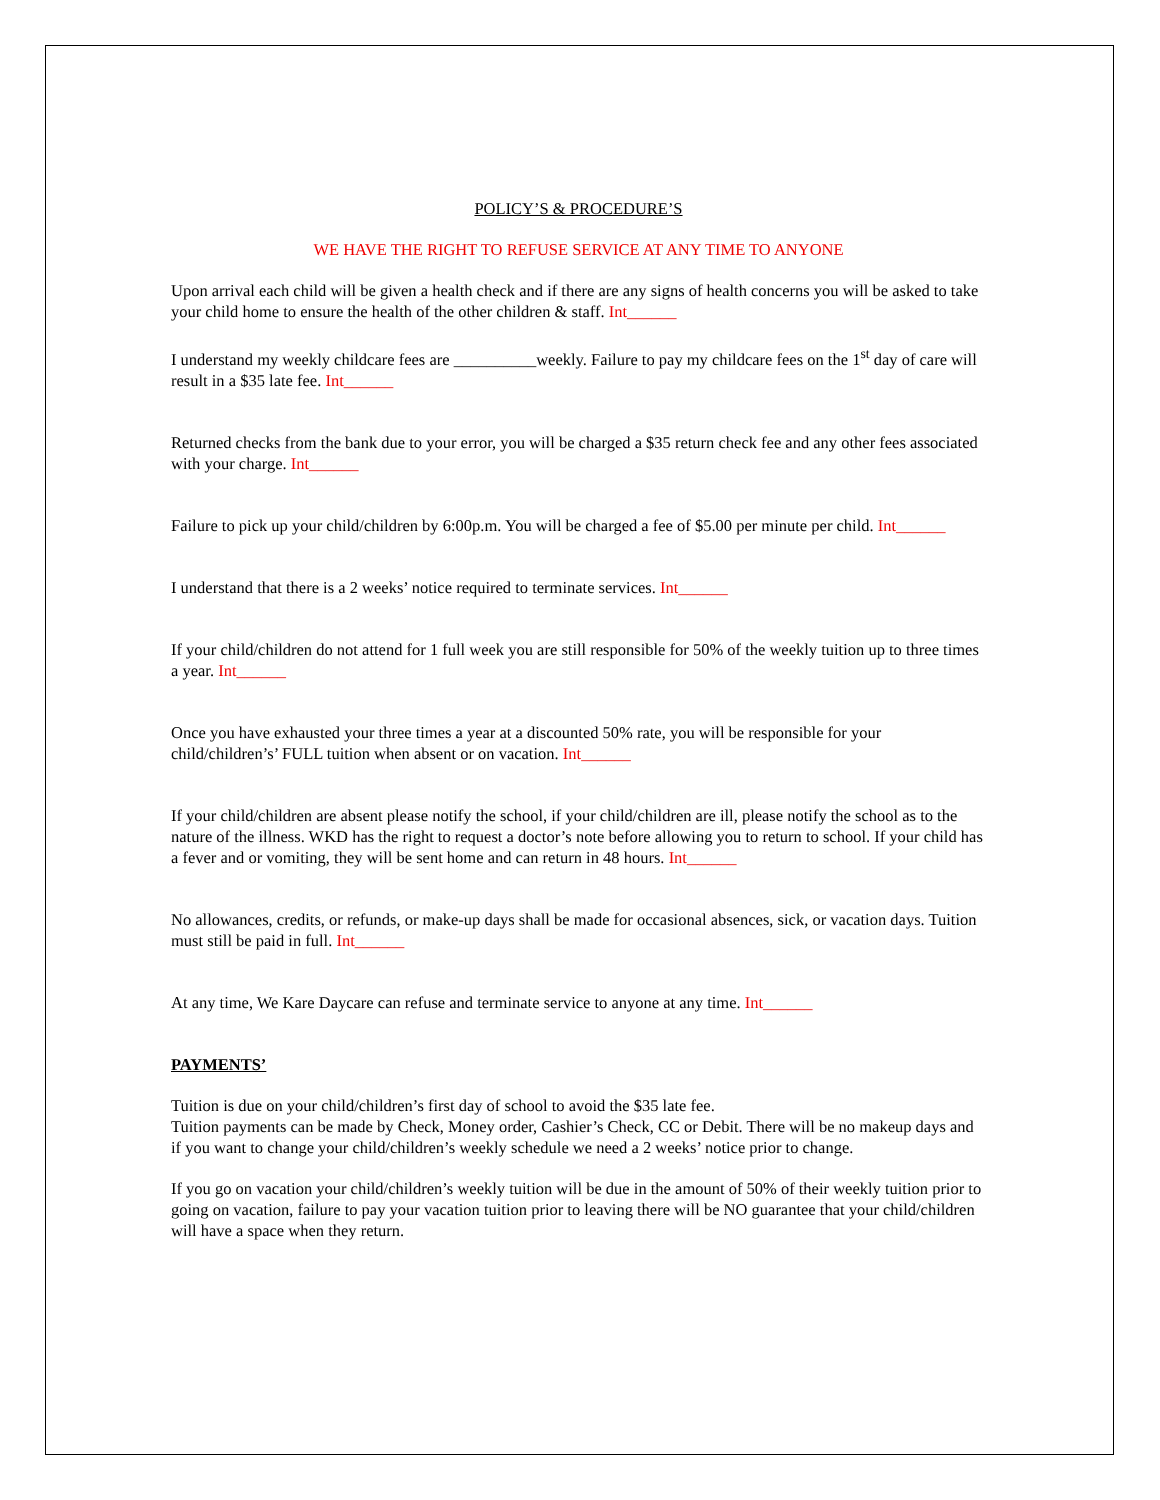POLICY’S & PROCEDURE’S
WE HAVE THE RIGHT TO REFUSE SERVICE AT ANY TIME TO ANYONE
Upon arrival each child will be given a health check and if there are any signs of health concerns you will be asked to take your child home to ensure the health of the other children & staff. Int______
I understand my weekly childcare fees are __________weekly. Failure to pay my childcare fees on the 1<sup>st</sup> day of care will result in a $35 late fee. Int______
Returned checks from the bank due to your error, you will be charged a $35 return check fee and any other fees associated with your charge. Int______
Failure to pick up your child/children by 6:00p.m. You will be charged a fee of $5.00 per minute per child. Int______
I understand that there is a 2 weeks’ notice required to terminate services. Int______
If your child/children do not attend for 1 full week you are still responsible for 50% of the weekly tuition up to three times a year. Int______
Once you have exhausted your three times a year at a discounted 50% rate, you will be responsible for your child/children’s’ FULL tuition when absent or on vacation. Int______
If your child/children are absent please notify the school, if your child/children are ill, please notify the school as to the nature of the illness. WKD has the right to request a doctor’s note before allowing you to return to school. If your child has a fever and or vomiting, they will be sent home and can return in 48 hours. Int______
No allowances, credits, or refunds, or make-up days shall be made for occasional absences, sick, or vacation days. Tuition must still be paid in full. Int______
At any time, We Kare Daycare can refuse and terminate service to anyone at any time. Int______
PAYMENTS’
Tuition is due on your child/children’s first day of school to avoid the $35 late fee.
Tuition payments can be made by Check, Money order, Cashier’s Check, CC or Debit. There will be no makeup days and if you want to change your child/children’s weekly schedule we need a 2 weeks’ notice prior to change.
If you go on vacation your child/children’s weekly tuition will be due in the amount of 50% of their weekly tuition prior to going on vacation, failure to pay your vacation tuition prior to leaving there will be NO guarantee that your child/children will have a space when they return.